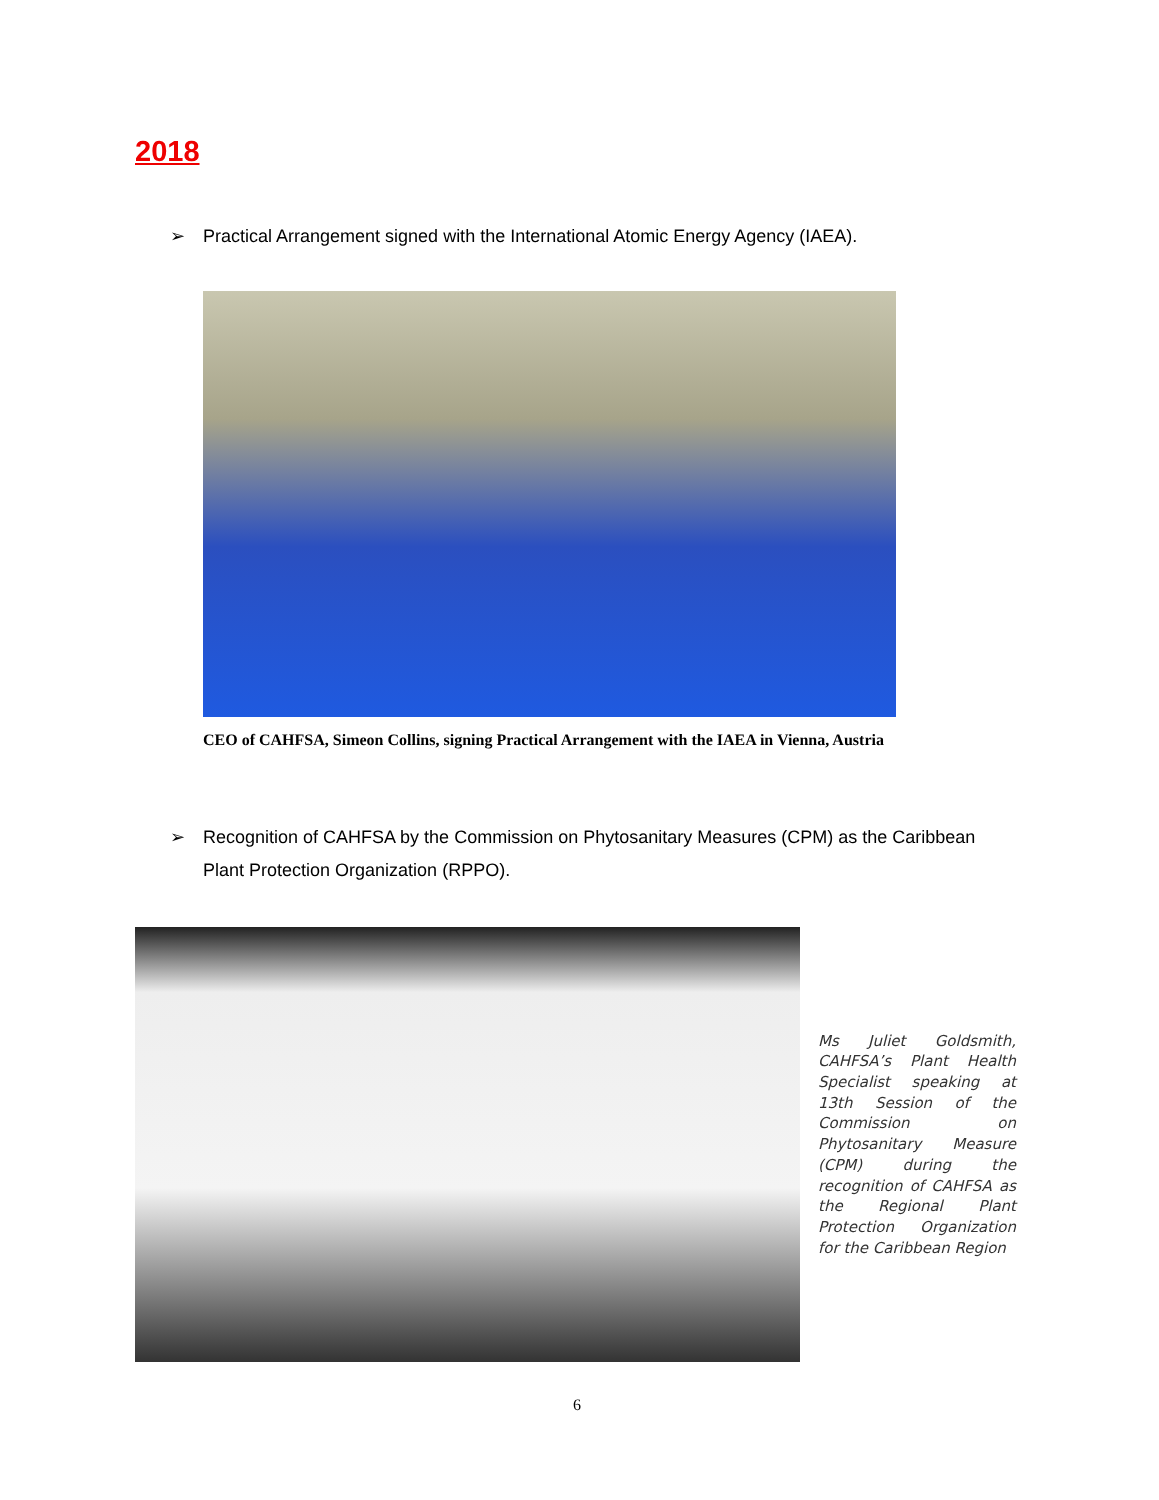2018
➢ Practical Arrangement signed with the International Atomic Energy Agency (IAEA).
CEO of CAHFSA, Simeon Collins, signing Practical Arrangement with the IAEA in Vienna, Austria
➢ Recognition of CAHFSA by the Commission on Phytosanitary Measures (CPM) as the Caribbean Plant Protection Organization (RPPO).
Ms Juliet Goldsmith, CAHFSA’s Plant Health Specialist speaking at 13th Session of the Commission on Phytosanitary Measure (CPM) during the recognition of CAHFSA as the Regional Plant Protection Organization for the Caribbean Region
6